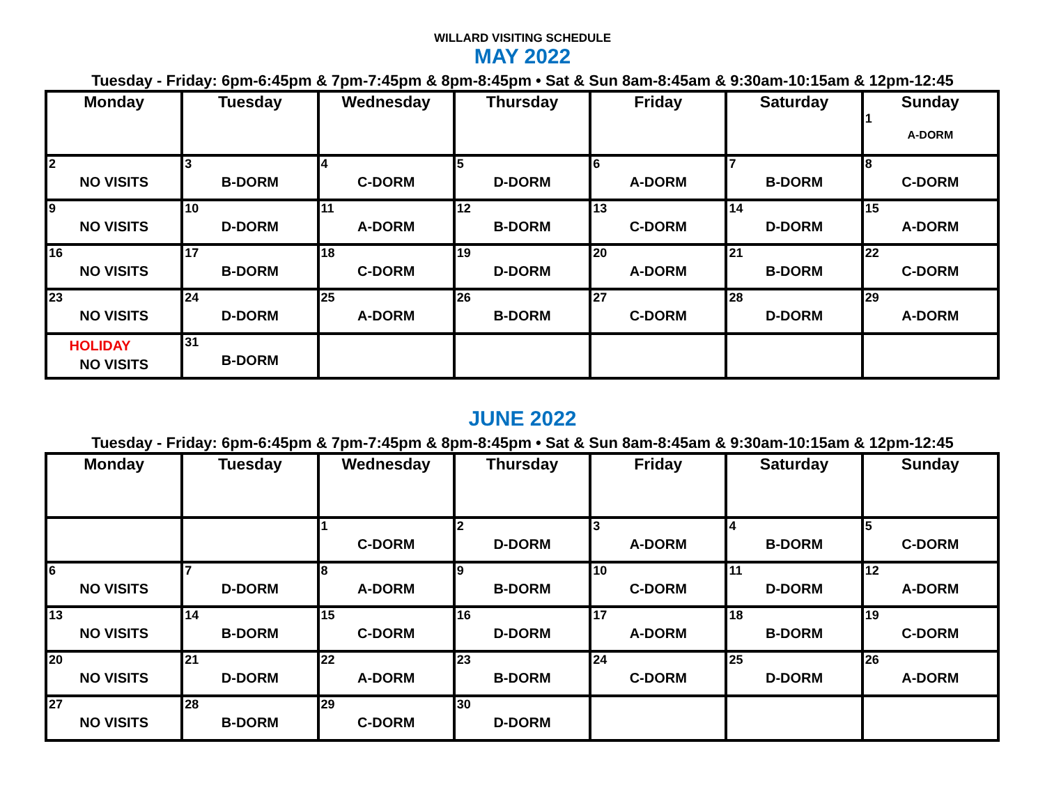WILLARD VISITING SCHEDULE
MAY 2022
Tuesday - Friday: 6pm-6:45pm & 7pm-7:45pm & 8pm-8:45pm • Sat & Sun 8am-8:45am & 9:30am-10:15am & 12pm-12:45
| Monday | Tuesday | Wednesday | Thursday | Friday | Saturday | Sunday 1 A-DORM |
| --- | --- | --- | --- | --- | --- | --- |
| 2 NO VISITS | 3 B-DORM | 4 C-DORM | 5 D-DORM | 6 A-DORM | 7 B-DORM | 8 C-DORM |
| 9 NO VISITS | 10 D-DORM | 11 A-DORM | 12 B-DORM | 13 C-DORM | 14 D-DORM | 15 A-DORM |
| 16 NO VISITS | 17 B-DORM | 18 C-DORM | 19 D-DORM | 20 A-DORM | 21 B-DORM | 22 C-DORM |
| 23 NO VISITS | 24 D-DORM | 25 A-DORM | 26 B-DORM | 27 C-DORM | 28 D-DORM | 29 A-DORM |
| HOLIDAY NO VISITS | 31 B-DORM | | | | | |
JUNE 2022
Tuesday - Friday: 6pm-6:45pm & 7pm-7:45pm & 8pm-8:45pm • Sat & Sun 8am-8:45am & 9:30am-10:15am & 12pm-12:45
| Monday | Tuesday | Wednesday | Thursday | Friday | Saturday | Sunday |
| --- | --- | --- | --- | --- | --- | --- |
| | | 1 C-DORM | 2 D-DORM | 3 A-DORM | 4 B-DORM | 5 C-DORM |
| 6 NO VISITS | 7 D-DORM | 8 A-DORM | 9 B-DORM | 10 C-DORM | 11 D-DORM | 12 A-DORM |
| 13 NO VISITS | 14 B-DORM | 15 C-DORM | 16 D-DORM | 17 A-DORM | 18 B-DORM | 19 C-DORM |
| 20 NO VISITS | 21 D-DORM | 22 A-DORM | 23 B-DORM | 24 C-DORM | 25 D-DORM | 26 A-DORM |
| 27 NO VISITS | 28 B-DORM | 29 C-DORM | 30 D-DORM | | | |